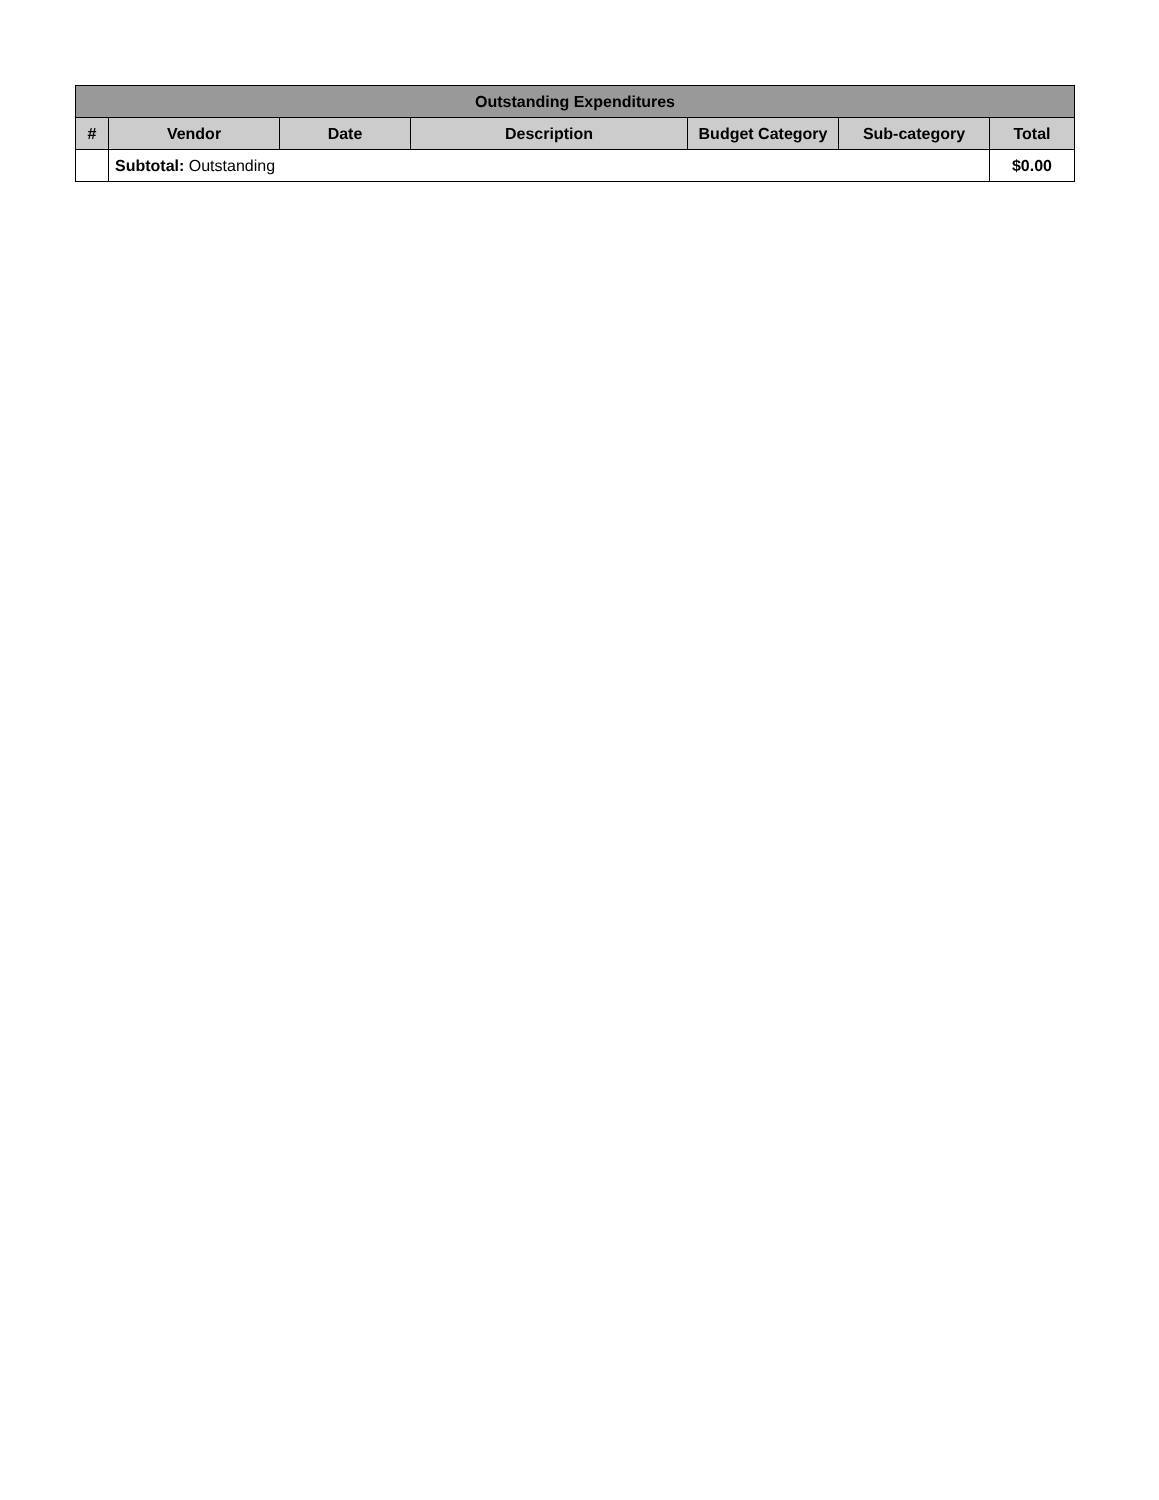| Outstanding Expenditures | | | | | | |
| --- | --- | --- | --- | --- | --- | --- |
| # | Vendor | Date | Description | Budget Category | Sub-category | Total |
| | Subtotal: Outstanding | | | | | $0.00 |